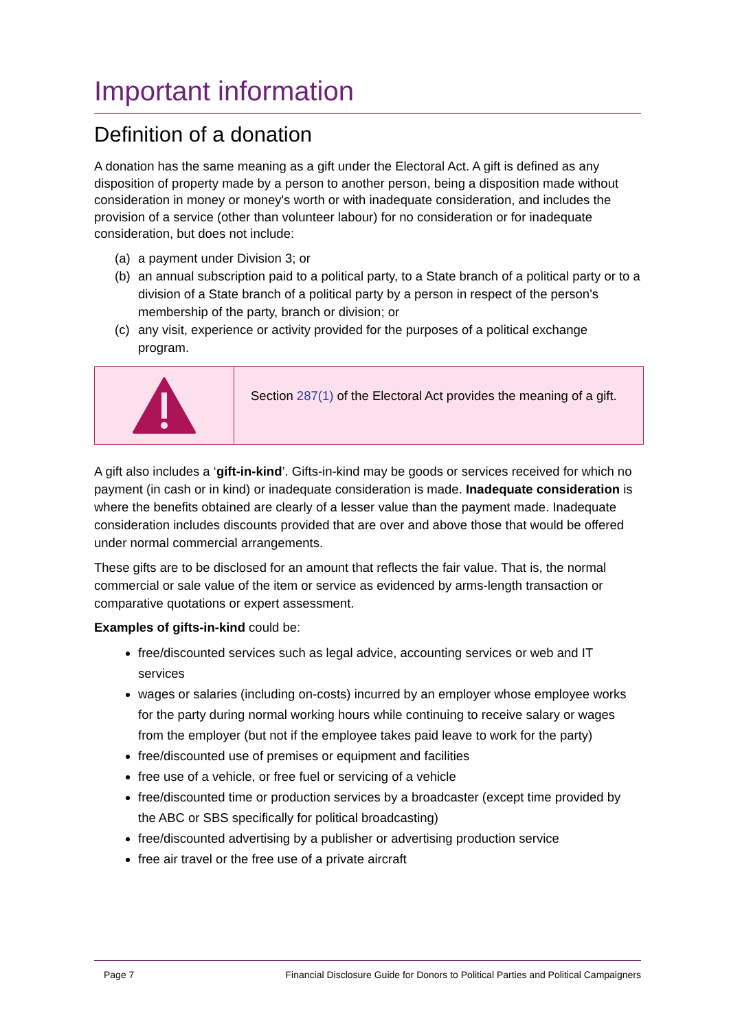Important information
Definition of a donation
A donation has the same meaning as a gift under the Electoral Act. A gift is defined as any disposition of property made by a person to another person, being a disposition made without consideration in money or money's worth or with inadequate consideration, and includes the provision of a service (other than volunteer labour) for no consideration or for inadequate consideration, but does not include:
(a) a payment under Division 3; or
(b) an annual subscription paid to a political party, to a State branch of a political party or to a division of a State branch of a political party by a person in respect of the person's membership of the party, branch or division; or
(c) any visit, experience or activity provided for the purposes of a political exchange program.
Section 287(1) of the Electoral Act provides the meaning of a gift.
A gift also includes a ‘gift-in-kind’. Gifts-in-kind may be goods or services received for which no payment (in cash or in kind) or inadequate consideration is made. Inadequate consideration is where the benefits obtained are clearly of a lesser value than the payment made. Inadequate consideration includes discounts provided that are over and above those that would be offered under normal commercial arrangements.
These gifts are to be disclosed for an amount that reflects the fair value. That is, the normal commercial or sale value of the item or service as evidenced by arms-length transaction or comparative quotations or expert assessment.
Examples of gifts-in-kind could be:
free/discounted services such as legal advice, accounting services or web and IT services
wages or salaries (including on-costs) incurred by an employer whose employee works for the party during normal working hours while continuing to receive salary or wages from the employer (but not if the employee takes paid leave to work for the party)
free/discounted use of premises or equipment and facilities
free use of a vehicle, or free fuel or servicing of a vehicle
free/discounted time or production services by a broadcaster (except time provided by the ABC or SBS specifically for political broadcasting)
free/discounted advertising by a publisher or advertising production service
free air travel or the free use of a private aircraft
Page 7 Financial Disclosure Guide for Donors to Political Parties and Political Campaigners